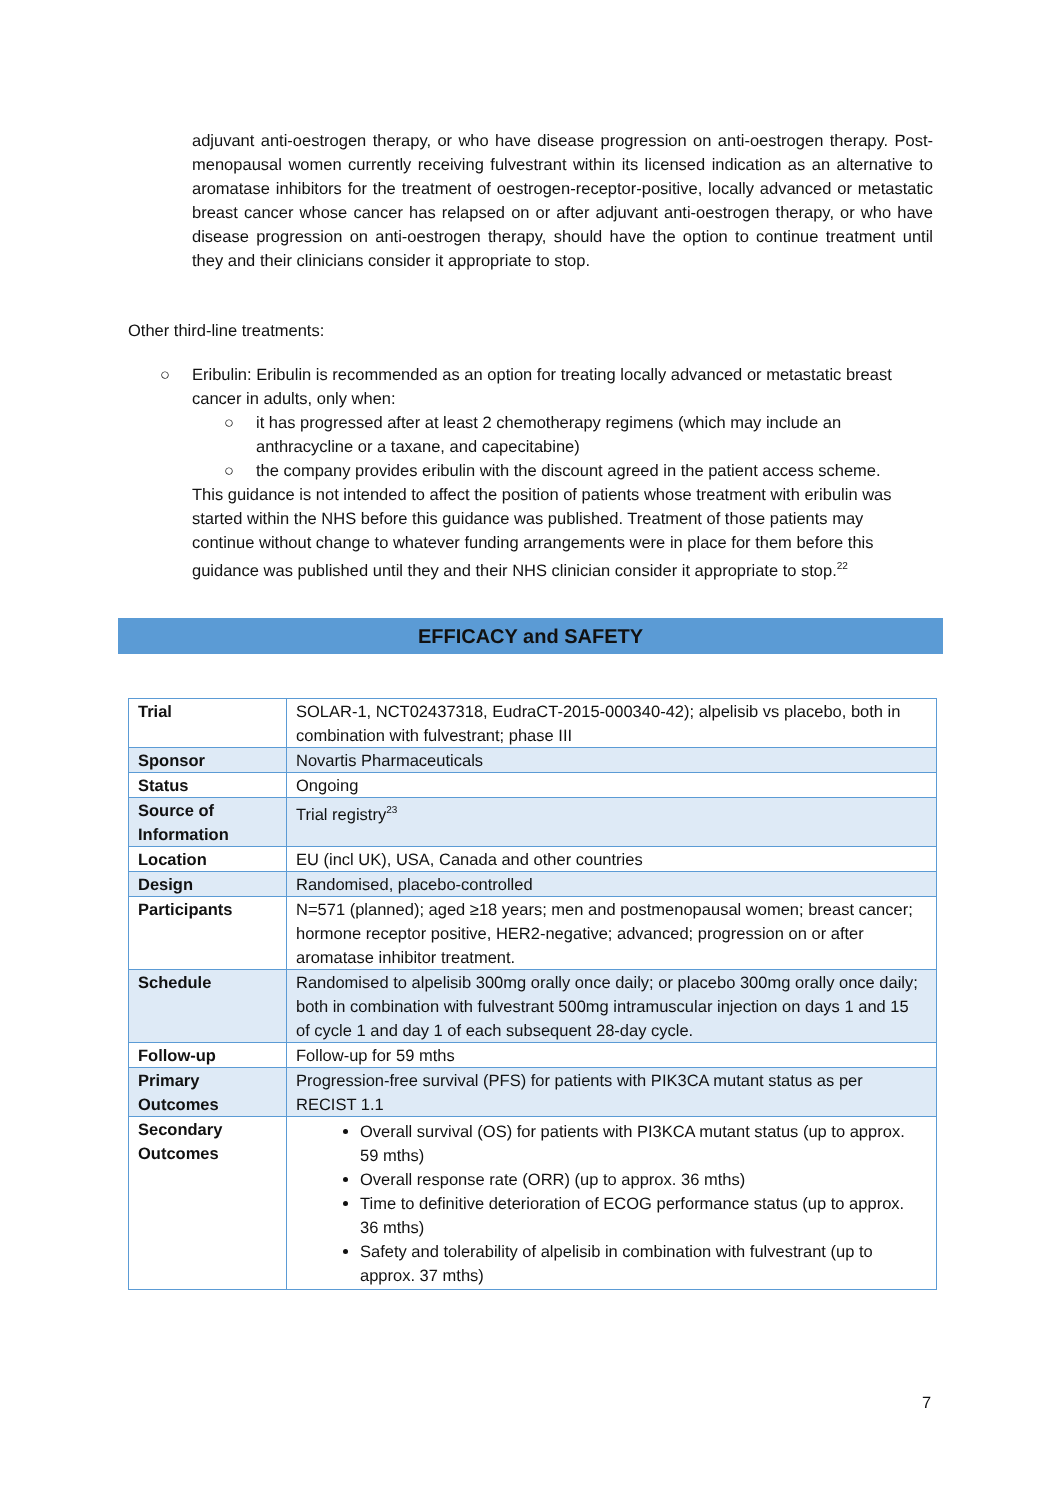adjuvant anti-oestrogen therapy, or who have disease progression on anti-oestrogen therapy. Post-menopausal women currently receiving fulvestrant within its licensed indication as an alternative to aromatase inhibitors for the treatment of oestrogen-receptor-positive, locally advanced or metastatic breast cancer whose cancer has relapsed on or after adjuvant anti-oestrogen therapy, or who have disease progression on anti-oestrogen therapy, should have the option to continue treatment until they and their clinicians consider it appropriate to stop.
Other third-line treatments:
○ Eribulin: Eribulin is recommended as an option for treating locally advanced or metastatic breast cancer in adults, only when:
○ it has progressed after at least 2 chemotherapy regimens (which may include an anthracycline or a taxane, and capecitabine)
○ the company provides eribulin with the discount agreed in the patient access scheme.
This guidance is not intended to affect the position of patients whose treatment with eribulin was started within the NHS before this guidance was published. Treatment of those patients may continue without change to whatever funding arrangements were in place for them before this guidance was published until they and their NHS clinician consider it appropriate to stop.<sup>22</sup>
EFFICACY and SAFETY
| Trial | SOLAR-1, NCT02437318, EudraCT-2015-000340-42); alpelisib vs placebo, both in combination with fulvestrant; phase III |
| Sponsor | Novartis Pharmaceuticals |
| Status | Ongoing |
| Source of Information | Trial registry<sup>23</sup> |
| Location | EU (incl UK), USA, Canada and other countries |
| Design | Randomised, placebo-controlled |
| Participants | N=571 (planned); aged ≥18 years; men and postmenopausal women; breast cancer; hormone receptor positive, HER2-negative; advanced; progression on or after aromatase inhibitor treatment. |
| Schedule | Randomised to alpelisib 300mg orally once daily; or placebo 300mg orally once daily; both in combination with fulvestrant 500mg intramuscular injection on days 1 and 15 of cycle 1 and day 1 of each subsequent 28-day cycle. |
| Follow-up | Follow-up for 59 mths |
| Primary Outcomes | Progression-free survival (PFS) for patients with PIK3CA mutant status as per RECIST 1.1 |
| Secondary Outcomes | Overall survival (OS) for patients with PI3KCA mutant status (up to approx. 59 mths) Overall response rate (ORR) (up to approx. 36 mths) Time to definitive deterioration of ECOG performance status (up to approx. 36 mths) Safety and tolerability of alpelisib in combination with fulvestrant (up to approx. 37 mths) |
7